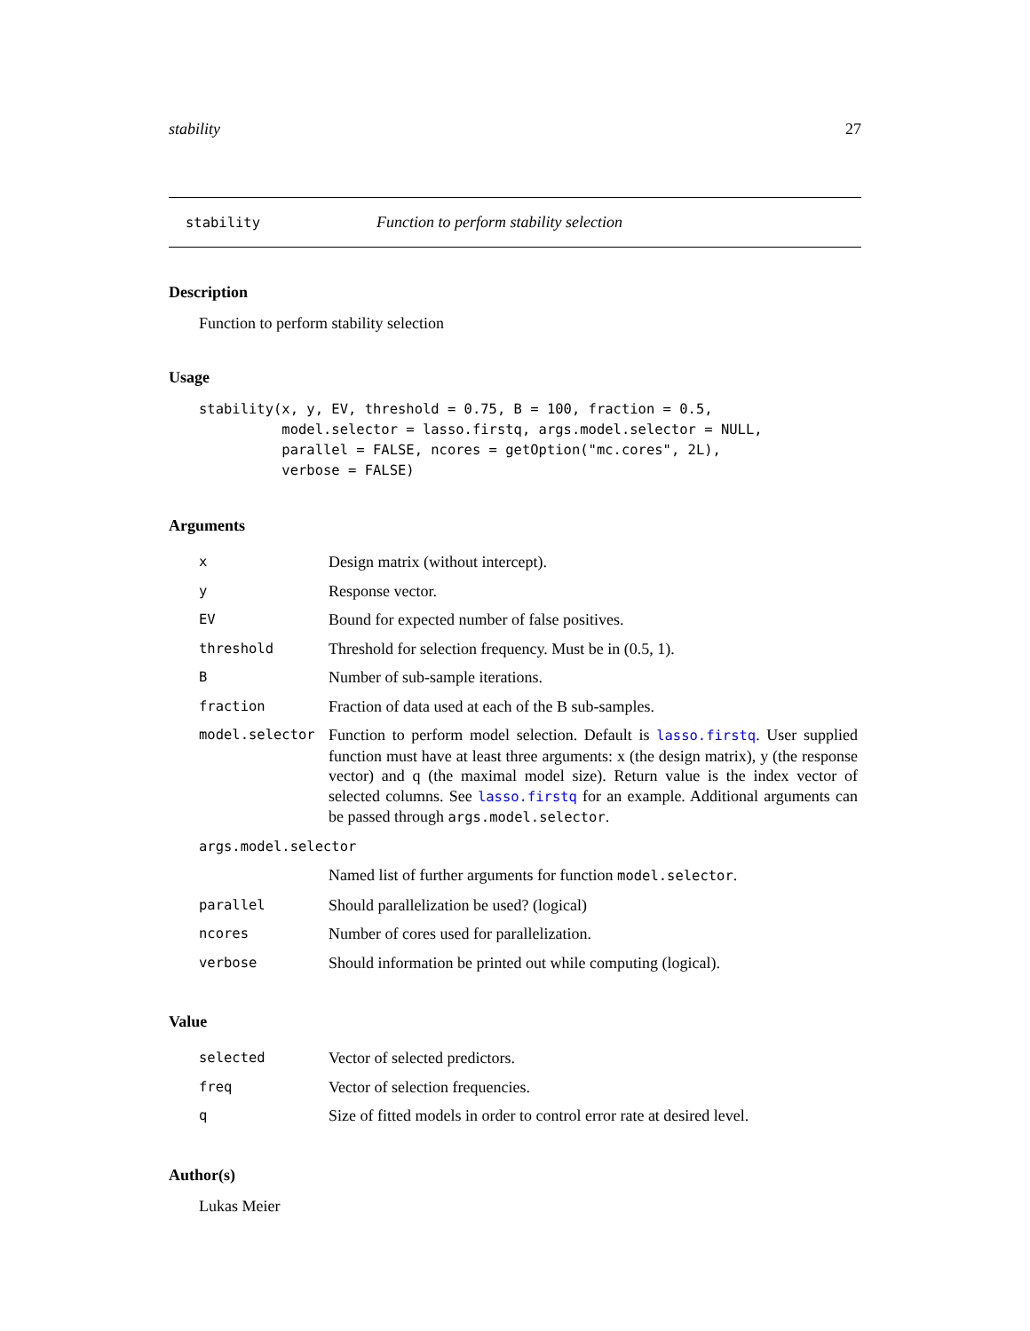stability 27
stability Function to perform stability selection
Description
Function to perform stability selection
Usage
stability(x, y, EV, threshold = 0.75, B = 100, fraction = 0.5,
          model.selector = lasso.firstq, args.model.selector = NULL,
          parallel = FALSE, ncores = getOption("mc.cores", 2L),
          verbose = FALSE)
Arguments
| x | Design matrix (without intercept). |
| y | Response vector. |
| EV | Bound for expected number of false positives. |
| threshold | Threshold for selection frequency. Must be in (0.5, 1). |
| B | Number of sub-sample iterations. |
| fraction | Fraction of data used at each of the B sub-samples. |
| model.selector | Function to perform model selection. Default is lasso.firstq . User supplied function must have at least three arguments: x (the design matrix), y (the response vector) and q (the maximal model size). Return value is the index vector of selected columns. See lasso.firstq for an example. Additional arguments can be passed through args.model.selector . |
| args.model.selector | |
| | Named list of further arguments for function model.selector . |
| parallel | Should parallelization be used? (logical) |
| ncores | Number of cores used for parallelization. |
| verbose | Should information be printed out while computing (logical). |
Value
| selected | Vector of selected predictors. |
| freq | Vector of selection frequencies. |
| q | Size of fitted models in order to control error rate at desired level. |
Author(s)
Lukas Meier